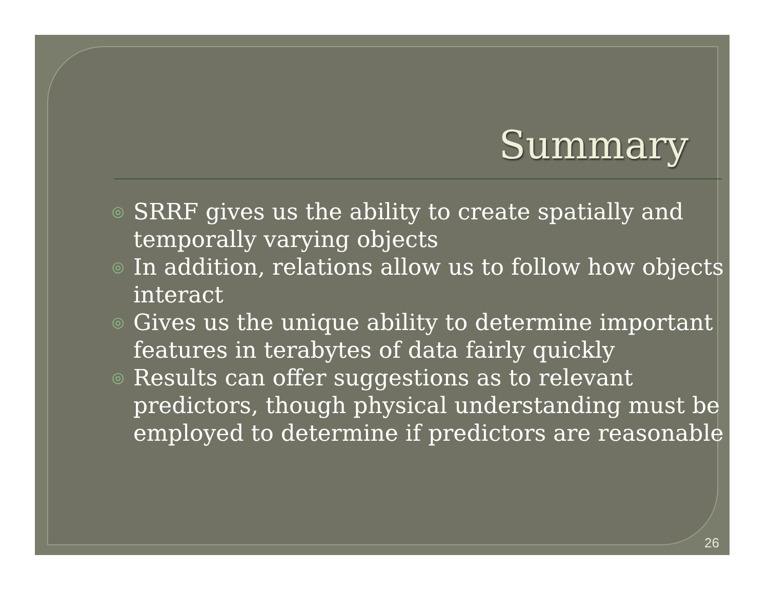Summary
◎ SRRF gives us the ability to create spatially and temporally varying objects
◎ In addition, relations allow us to follow how objects interact
◎ Gives us the unique ability to determine important features in terabytes of data fairly quickly
◎ Results can offer suggestions as to relevant predictors, though physical understanding must be employed to determine if predictors are reasonable
26